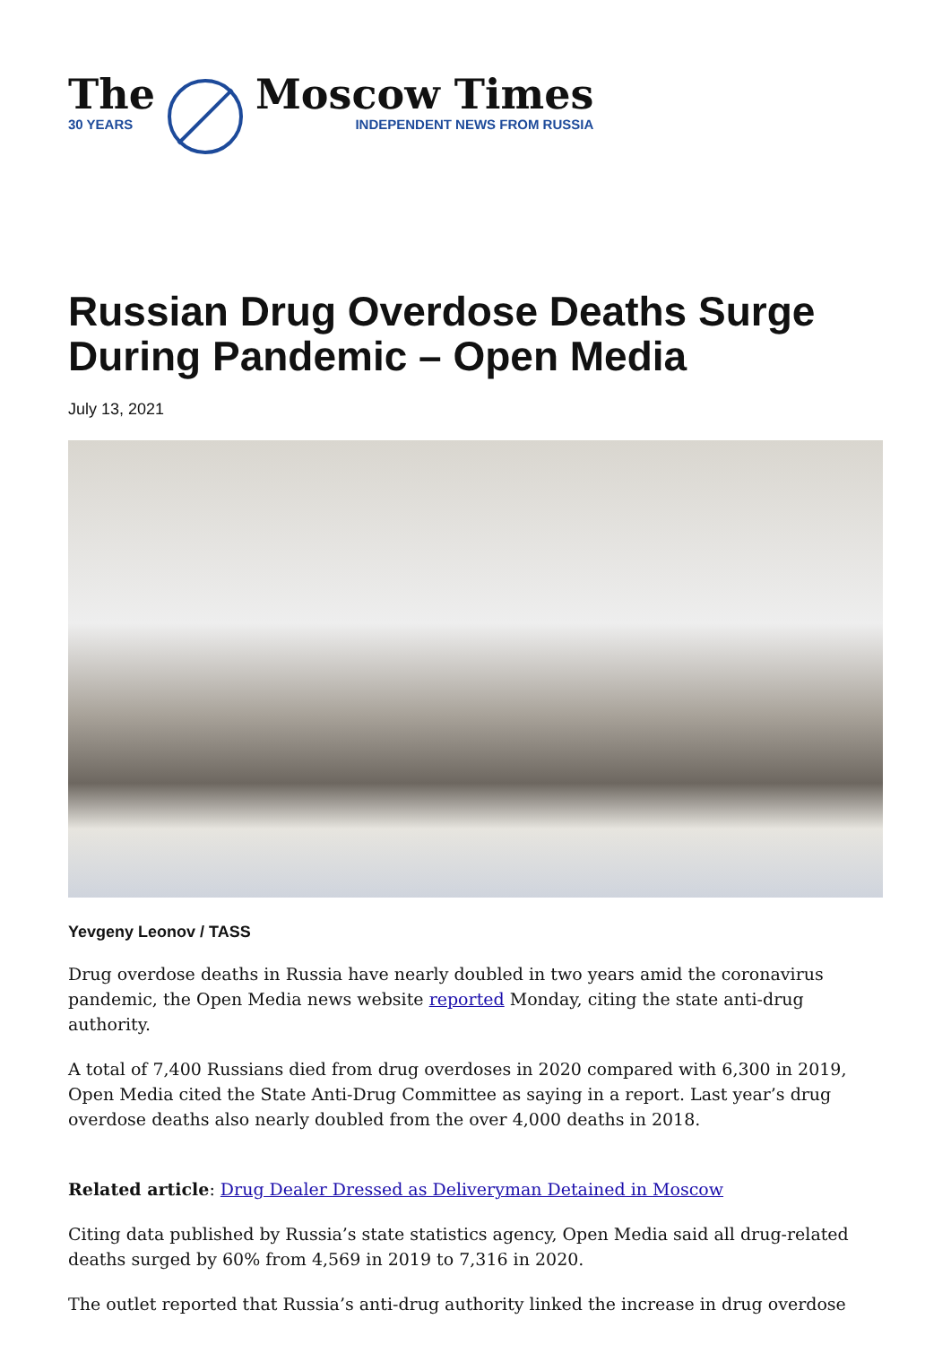The
30 YEARS
Moscow Times
INDEPENDENT NEWS FROM RUSSIA
Russian Drug Overdose Deaths Surge During Pandemic – Open Media
July 13, 2021
Yevgeny Leonov / TASS
Drug overdose deaths in Russia have nearly doubled in two years amid the coronavirus pandemic, the Open Media news website reported Monday, citing the state anti-drug authority.
A total of 7,400 Russians died from drug overdoses in 2020 compared with 6,300 in 2019, Open Media cited the State Anti-Drug Committee as saying in a report. Last year’s drug overdose deaths also nearly doubled from the over 4,000 deaths in 2018.
Related article: Drug Dealer Dressed as Deliveryman Detained in Moscow
Citing data published by Russia’s state statistics agency, Open Media said all drug-related deaths surged by 60% from 4,569 in 2019 to 7,316 in 2020.
The outlet reported that Russia’s anti-drug authority linked the increase in drug overdose